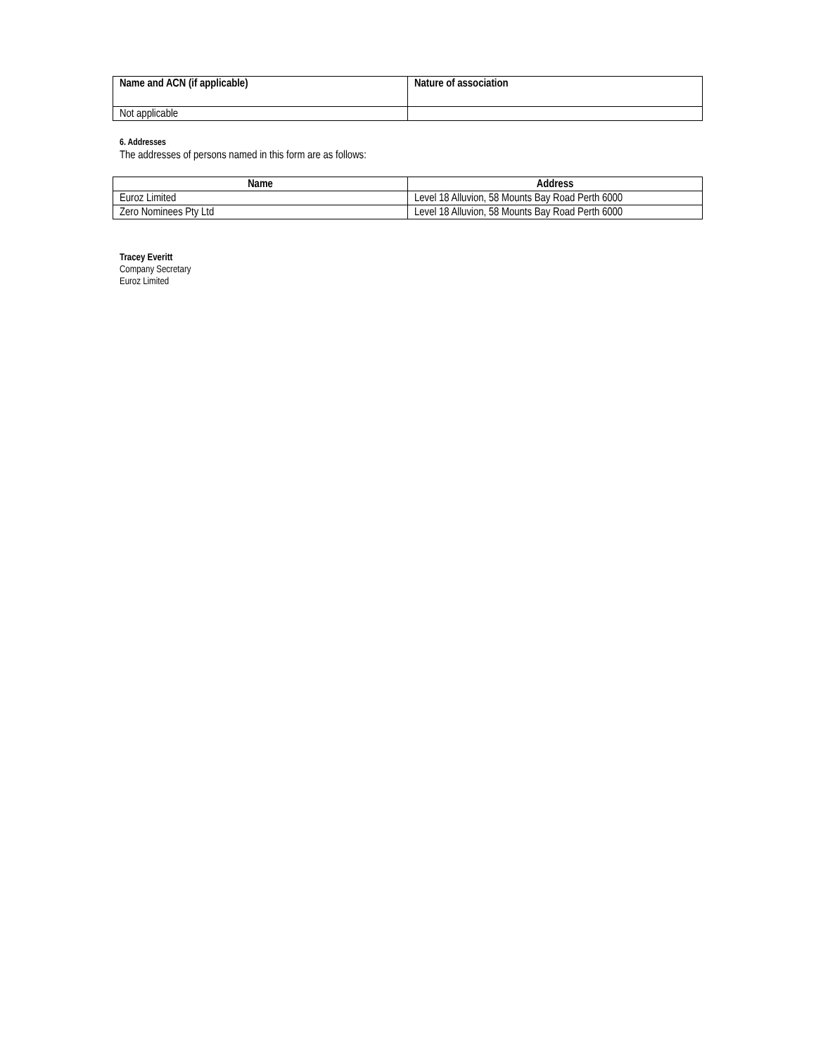| Name and ACN (if applicable) | Nature of association |
| --- | --- |
| Not applicable | |
6. Addresses
The addresses of persons named in this form are as follows:
| Name | Address |
| --- | --- |
| Euroz Limited | Level 18 Alluvion, 58 Mounts Bay Road Perth 6000 |
| Zero Nominees Pty Ltd | Level 18 Alluvion, 58 Mounts Bay Road Perth 6000 |
Tracey Everitt
Company Secretary
Euroz Limited